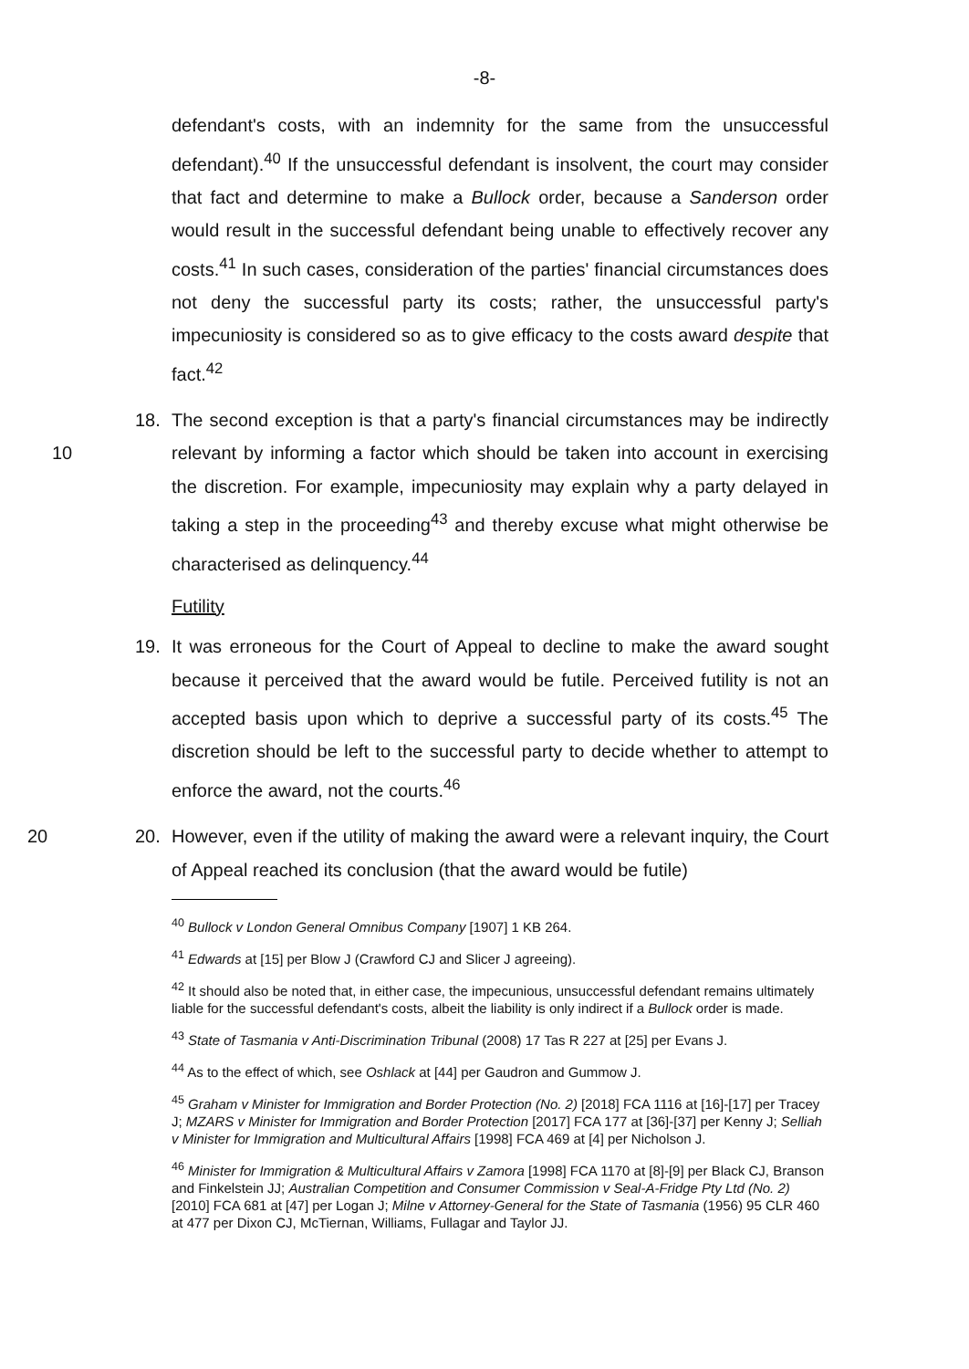-8-
defendant's costs, with an indemnity for the same from the unsuccessful defendant).<sup>40</sup> If the unsuccessful defendant is insolvent, the court may consider that fact and determine to make a Bullock order, because a Sanderson order would result in the successful defendant being unable to effectively recover any costs.<sup>41</sup> In such cases, consideration of the parties' financial circumstances does not deny the successful party its costs; rather, the unsuccessful party's impecuniosity is considered so as to give efficacy to the costs award despite that fact.<sup>42</sup>
10
18. The second exception is that a party's financial circumstances may be indirectly relevant by informing a factor which should be taken into account in exercising the discretion. For example, impecuniosity may explain why a party delayed in taking a step in the proceeding<sup>43</sup> and thereby excuse what might otherwise be characterised as delinquency.<sup>44</sup>
Futility
19. It was erroneous for the Court of Appeal to decline to make the award sought because it perceived that the award would be futile. Perceived futility is not an accepted basis upon which to deprive a successful party of its costs.<sup>45</sup> The discretion should be left to the successful party to decide whether to attempt to enforce the award, not the courts.<sup>46</sup>
20 20. However, even if the utility of making the award were a relevant inquiry, the Court of Appeal reached its conclusion (that the award would be futile)
<sup>40</sup> Bullock v London General Omnibus Company [1907] 1 KB 264.
<sup>41</sup> Edwards at [15] per Blow J (Crawford CJ and Slicer J agreeing).
<sup>42</sup> It should also be noted that, in either case, the impecunious, unsuccessful defendant remains ultimately liable for the successful defendant's costs, albeit the liability is only indirect if a Bullock order is made.
<sup>43</sup> State of Tasmania v Anti-Discrimination Tribunal (2008) 17 Tas R 227 at [25] per Evans J.
<sup>44</sup> As to the effect of which, see Oshlack at [44] per Gaudron and Gummow J.
<sup>45</sup> Graham v Minister for Immigration and Border Protection (No. 2) [2018] FCA 1116 at [16]-[17] per Tracey J; MZARS v Minister for Immigration and Border Protection [2017] FCA 177 at [36]-[37] per Kenny J; Selliah v Minister for Immigration and Multicultural Affairs [1998] FCA 469 at [4] per Nicholson J.
<sup>46</sup> Minister for Immigration & Multicultural Affairs v Zamora [1998] FCA 1170 at [8]-[9] per Black CJ, Branson and Finkelstein JJ; Australian Competition and Consumer Commission v Seal-A-Fridge Pty Ltd (No. 2) [2010] FCA 681 at [47] per Logan J; Milne v Attorney-General for the State of Tasmania (1956) 95 CLR 460 at 477 per Dixon CJ, McTiernan, Williams, Fullagar and Taylor JJ.